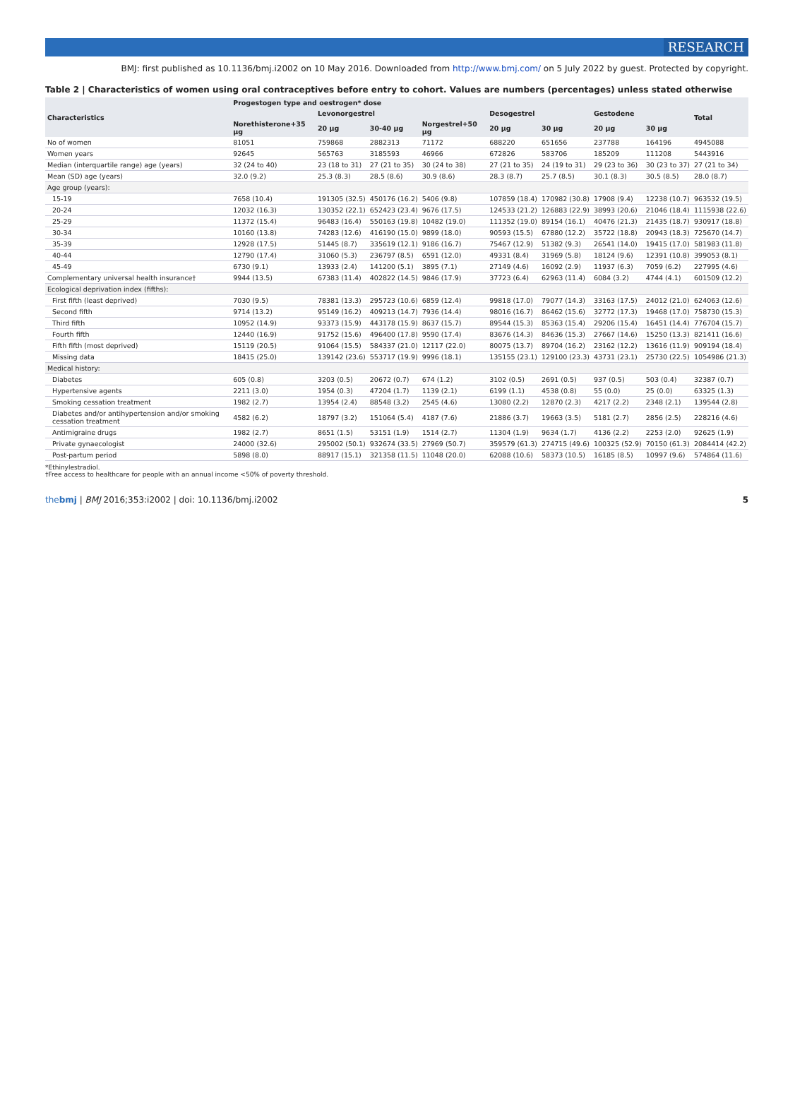RESEARCH
BMJ: first published as 10.1136/bmj.i2002 on 10 May 2016. Downloaded from http://www.bmj.com/ on 5 July 2022 by guest. Protected by copyright.
Table 2 | Characteristics of women using oral contraceptives before entry to cohort. Values are numbers (percentages) unless stated otherwise
| Characteristics | Progestogen type and oestrogen* dose | | | | | | | | Total |
| --- | --- | --- | --- | --- | --- | --- | --- | --- | --- |
| | | Levonorgestrel | | | Desogestrel | | Gestodene | | |
| | Norethisterone+35 µg | 20 µg | 30-40 µg | Norgestrel+50 µg | 20 µg | 30 µg | 20 µg | 30 µg | |
| No of women | 81051 | 759868 | 2882313 | 71172 | 688220 | 651656 | 237788 | 164196 | 4945088 |
| Women years | 92645 | 565763 | 3185593 | 46966 | 672826 | 583706 | 185209 | 111208 | 5443916 |
| Median (interquartile range) age (years) | 32 (24 to 40) | 23 (18 to 31) | 27 (21 to 35) | 30 (24 to 38) | 27 (21 to 35) | 24 (19 to 31) | 29 (23 to 36) | 30 (23 to 37) | 27 (21 to 34) |
| Mean (SD) age (years) | 32.0 (9.2) | 25.3 (8.3) | 28.5 (8.6) | 30.9 (8.6) | 28.3 (8.7) | 25.7 (8.5) | 30.1 (8.3) | 30.5 (8.5) | 28.0 (8.7) |
| Age group (years): | | | | | | | | | |
| 15-19 | 7658 (10.4) | 191305 (32.5) | 450176 (16.2) | 5406 (9.8) | 107859 (18.4) | 170982 (30.8) | 17908 (9.4) | 12238 (10.7) | 963532 (19.5) |
| 20-24 | 12032 (16.3) | 130352 (22.1) | 652423 (23.4) | 9676 (17.5) | 124533 (21.2) | 126883 (22.9) | 38993 (20.6) | 21046 (18.4) | 1115938 (22.6) |
| 25-29 | 11372 (15.4) | 96483 (16.4) | 550163 (19.8) | 10482 (19.0) | 111352 (19.0) | 89154 (16.1) | 40476 (21.3) | 21435 (18.7) | 930917 (18.8) |
| 30-34 | 10160 (13.8) | 74283 (12.6) | 416190 (15.0) | 9899 (18.0) | 90593 (15.5) | 67880 (12.2) | 35722 (18.8) | 20943 (18.3) | 725670 (14.7) |
| 35-39 | 12928 (17.5) | 51445 (8.7) | 335619 (12.1) | 9186 (16.7) | 75467 (12.9) | 51382 (9.3) | 26541 (14.0) | 19415 (17.0) | 581983 (11.8) |
| 40-44 | 12790 (17.4) | 31060 (5.3) | 236797 (8.5) | 6591 (12.0) | 49331 (8.4) | 31969 (5.8) | 18124 (9.6) | 12391 (10.8) | 399053 (8.1) |
| 45-49 | 6730 (9.1) | 13933 (2.4) | 141200 (5.1) | 3895 (7.1) | 27149 (4.6) | 16092 (2.9) | 11937 (6.3) | 7059 (6.2) | 227995 (4.6) |
| Complementary universal health insurance† | 9944 (13.5) | 67383 (11.4) | 402822 (14.5) | 9846 (17.9) | 37723 (6.4) | 62963 (11.4) | 6084 (3.2) | 4744 (4.1) | 601509 (12.2) |
| Ecological deprivation index (fifths): | | | | | | | | | |
| First fifth (least deprived) | 7030 (9.5) | 78381 (13.3) | 295723 (10.6) | 6859 (12.4) | 99818 (17.0) | 79077 (14.3) | 33163 (17.5) | 24012 (21.0) | 624063 (12.6) |
| Second fifth | 9714 (13.2) | 95149 (16.2) | 409213 (14.7) | 7936 (14.4) | 98016 (16.7) | 86462 (15.6) | 32772 (17.3) | 19468 (17.0) | 758730 (15.3) |
| Third fifth | 10952 (14.9) | 93373 (15.9) | 443178 (15.9) | 8637 (15.7) | 89544 (15.3) | 85363 (15.4) | 29206 (15.4) | 16451 (14.4) | 776704 (15.7) |
| Fourth fifth | 12440 (16.9) | 91752 (15.6) | 496400 (17.8) | 9590 (17.4) | 83676 (14.3) | 84636 (15.3) | 27667 (14.6) | 15250 (13.3) | 821411 (16.6) |
| Fifth fifth (most deprived) | 15119 (20.5) | 91064 (15.5) | 584337 (21.0) | 12117 (22.0) | 80075 (13.7) | 89704 (16.2) | 23162 (12.2) | 13616 (11.9) | 909194 (18.4) |
| Missing data | 18415 (25.0) | 139142 (23.6) | 553717 (19.9) | 9996 (18.1) | 135155 (23.1) | 129100 (23.3) | 43731 (23.1) | 25730 (22.5) | 1054986 (21.3) |
| Medical history: | | | | | | | | | |
| Diabetes | 605 (0.8) | 3203 (0.5) | 20672 (0.7) | 674 (1.2) | 3102 (0.5) | 2691 (0.5) | 937 (0.5) | 503 (0.4) | 32387 (0.7) |
| Hypertensive agents | 2211 (3.0) | 1954 (0.3) | 47204 (1.7) | 1139 (2.1) | 6199 (1.1) | 4538 (0.8) | 55 (0.0) | 25 (0.0) | 63325 (1.3) |
| Smoking cessation treatment | 1982 (2.7) | 13954 (2.4) | 88548 (3.2) | 2545 (4.6) | 13080 (2.2) | 12870 (2.3) | 4217 (2.2) | 2348 (2.1) | 139544 (2.8) |
| Diabetes and/or antihypertension and/or smoking cessation treatment | 4582 (6.2) | 18797 (3.2) | 151064 (5.4) | 4187 (7.6) | 21886 (3.7) | 19663 (3.5) | 5181 (2.7) | 2856 (2.5) | 228216 (4.6) |
| Antimigraine drugs | 1982 (2.7) | 8651 (1.5) | 53151 (1.9) | 1514 (2.7) | 11304 (1.9) | 9634 (1.7) | 4136 (2.2) | 2253 (2.0) | 92625 (1.9) |
| Private gynaecologist | 24000 (32.6) | 295002 (50.1) | 932674 (33.5) | 27969 (50.7) | 359579 (61.3) | 274715 (49.6) | 100325 (52.9) | 70150 (61.3) | 2084414 (42.2) |
| Post-partum period | 5898 (8.0) | 88917 (15.1) | 321358 (11.5) | 11048 (20.0) | 62088 (10.6) | 58373 (10.5) | 16185 (8.5) | 10997 (9.6) | 574864 (11.6) |
*Ethinylestradiol.
†Free access to healthcare for people with an annual income <50% of poverty threshold.
the bmj | BMJ 2016;353:i2002 | doi: 10.1136/bmj.i2002
5